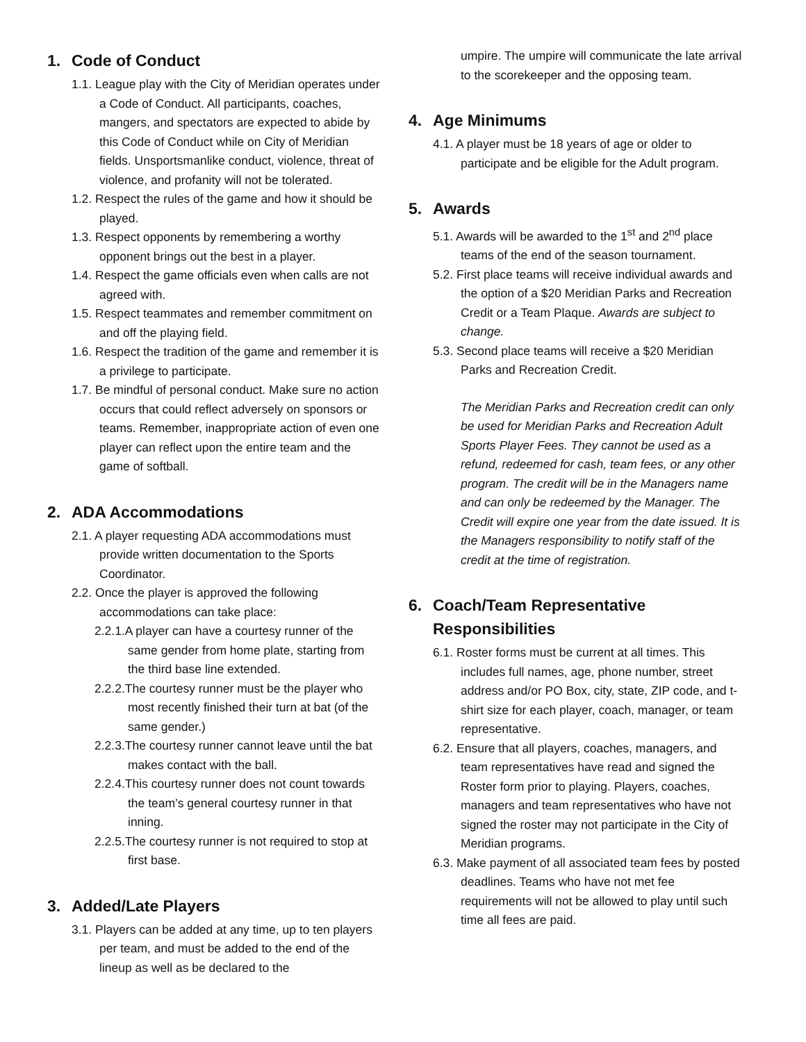1. Code of Conduct
1.1. League play with the City of Meridian operates under a Code of Conduct. All participants, coaches, mangers, and spectators are expected to abide by this Code of Conduct while on City of Meridian fields. Unsportsmanlike conduct, violence, threat of violence, and profanity will not be tolerated.
1.2. Respect the rules of the game and how it should be played.
1.3. Respect opponents by remembering a worthy opponent brings out the best in a player.
1.4. Respect the game officials even when calls are not agreed with.
1.5. Respect teammates and remember commitment on and off the playing field.
1.6. Respect the tradition of the game and remember it is a privilege to participate.
1.7. Be mindful of personal conduct. Make sure no action occurs that could reflect adversely on sponsors or teams. Remember, inappropriate action of even one player can reflect upon the entire team and the game of softball.
2. ADA Accommodations
2.1. A player requesting ADA accommodations must provide written documentation to the Sports Coordinator.
2.2. Once the player is approved the following accommodations can take place:
2.2.1.A player can have a courtesy runner of the same gender from home plate, starting from the third base line extended.
2.2.2.The courtesy runner must be the player who most recently finished their turn at bat (of the same gender.)
2.2.3.The courtesy runner cannot leave until the bat makes contact with the ball.
2.2.4.This courtesy runner does not count towards the team’s general courtesy runner in that inning.
2.2.5.The courtesy runner is not required to stop at first base.
3. Added/Late Players
3.1. Players can be added at any time, up to ten players per team, and must be added to the end of the lineup as well as be declared to the
umpire. The umpire will communicate the late arrival to the scorekeeper and the opposing team.
4. Age Minimums
4.1. A player must be 18 years of age or older to participate and be eligible for the Adult program.
5. Awards
5.1. Awards will be awarded to the 1<sup>st</sup> and 2<sup>nd</sup> place teams of the end of the season tournament.
5.2. First place teams will receive individual awards and the option of a $20 Meridian Parks and Recreation Credit or a Team Plaque. Awards are subject to change.
5.3. Second place teams will receive a $20 Meridian Parks and Recreation Credit.
The Meridian Parks and Recreation credit can only be used for Meridian Parks and Recreation Adult Sports Player Fees. They cannot be used as a refund, redeemed for cash, team fees, or any other program. The credit will be in the Managers name and can only be redeemed by the Manager. The Credit will expire one year from the date issued. It is the Managers responsibility to notify staff of the credit at the time of registration.
6. Coach/Team Representative
Responsibilities
6.1. Roster forms must be current at all times. This includes full names, age, phone number, street address and/or PO Box, city, state, ZIP code, and t-shirt size for each player, coach, manager, or team representative.
6.2. Ensure that all players, coaches, managers, and team representatives have read and signed the Roster form prior to playing. Players, coaches, managers and team representatives who have not signed the roster may not participate in the City of Meridian programs.
6.3. Make payment of all associated team fees by posted deadlines. Teams who have not met fee requirements will not be allowed to play until such time all fees are paid.